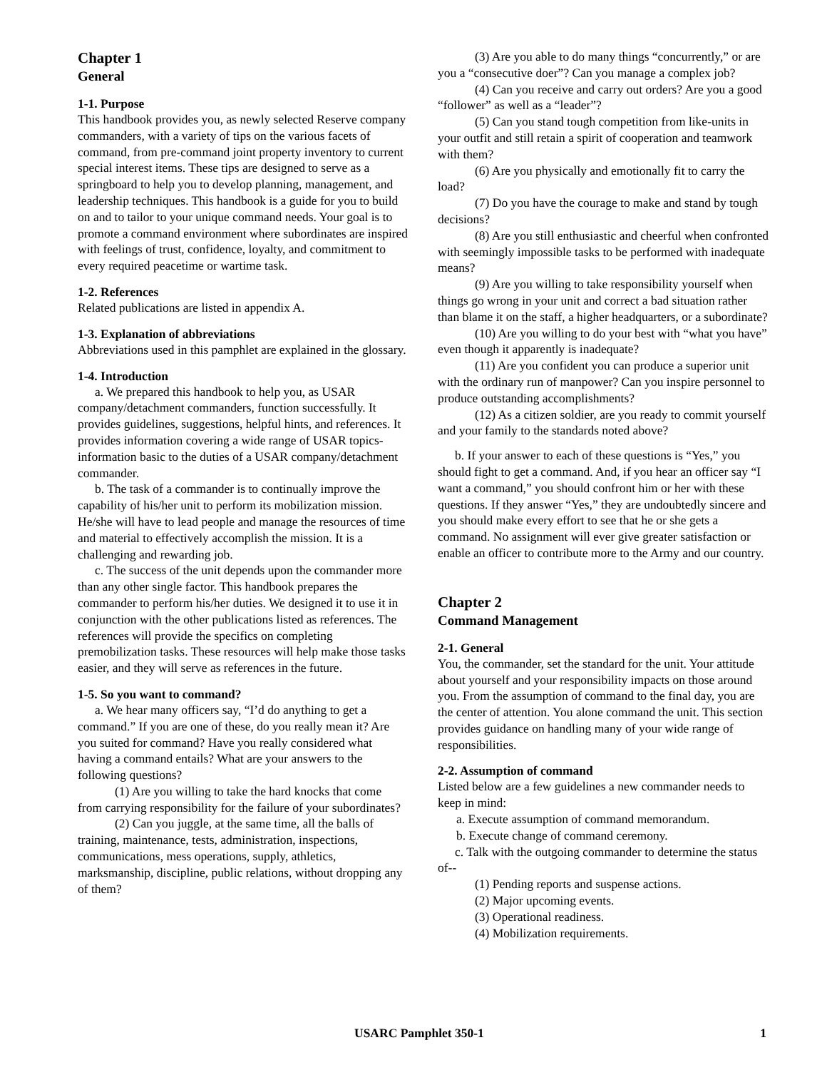Chapter 1
General
1-1. Purpose
This handbook provides you, as newly selected Reserve company commanders, with a variety of tips on the various facets of command, from pre-command joint property inventory to current special interest items. These tips are designed to serve as a springboard to help you to develop planning, management, and leadership techniques. This handbook is a guide for you to build on and to tailor to your unique command needs. Your goal is to promote a command environment where subordinates are inspired with feelings of trust, confidence, loyalty, and commitment to every required peacetime or wartime task.
1-2. References
Related publications are listed in appendix A.
1-3. Explanation of abbreviations
Abbreviations used in this pamphlet are explained in the glossary.
1-4. Introduction
a. We prepared this handbook to help you, as USAR company/detachment commanders, function successfully. It provides guidelines, suggestions, helpful hints, and references. It provides information covering a wide range of USAR topics-information basic to the duties of a USAR company/detachment commander.
b. The task of a commander is to continually improve the capability of his/her unit to perform its mobilization mission. He/she will have to lead people and manage the resources of time and material to effectively accomplish the mission. It is a challenging and rewarding job.
c. The success of the unit depends upon the commander more than any other single factor. This handbook prepares the commander to perform his/her duties. We designed it to use it in conjunction with the other publications listed as references. The references will provide the specifics on completing premobilization tasks. These resources will help make those tasks easier, and they will serve as references in the future.
1-5. So you want to command?
a. We hear many officers say, “I’d do anything to get a command.” If you are one of these, do you really mean it? Are you suited for command? Have you really considered what having a command entails? What are your answers to the following questions?
(1) Are you willing to take the hard knocks that come from carrying responsibility for the failure of your subordinates?
(2) Can you juggle, at the same time, all the balls of training, maintenance, tests, administration, inspections, communications, mess operations, supply, athletics, marksmanship, discipline, public relations, without dropping any of them?
(3) Are you able to do many things “concurrently,” or are you a “consecutive doer”? Can you manage a complex job?
(4) Can you receive and carry out orders? Are you a good “follower” as well as a “leader”?
(5) Can you stand tough competition from like-units in your outfit and still retain a spirit of cooperation and teamwork with them?
(6) Are you physically and emotionally fit to carry the load?
(7) Do you have the courage to make and stand by tough decisions?
(8) Are you still enthusiastic and cheerful when confronted with seemingly impossible tasks to be performed with inadequate means?
(9) Are you willing to take responsibility yourself when things go wrong in your unit and correct a bad situation rather than blame it on the staff, a higher headquarters, or a subordinate?
(10) Are you willing to do your best with “what you have” even though it apparently is inadequate?
(11) Are you confident you can produce a superior unit with the ordinary run of manpower? Can you inspire personnel to produce outstanding accomplishments?
(12) As a citizen soldier, are you ready to commit yourself and your family to the standards noted above?
b. If your answer to each of these questions is “Yes,” you should fight to get a command. And, if you hear an officer say “I want a command,” you should confront him or her with these questions. If they answer “Yes,” they are undoubtedly sincere and you should make every effort to see that he or she gets a command. No assignment will ever give greater satisfaction or enable an officer to contribute more to the Army and our country.
Chapter 2
Command Management
2-1. General
You, the commander, set the standard for the unit. Your attitude about yourself and your responsibility impacts on those around you. From the assumption of command to the final day, you are the center of attention. You alone command the unit. This section provides guidance on handling many of your wide range of responsibilities.
2-2. Assumption of command
Listed below are a few guidelines a new commander needs to keep in mind:
a. Execute assumption of command memorandum.
b. Execute change of command ceremony.
c. Talk with the outgoing commander to determine the status of--
(1) Pending reports and suspense actions.
(2) Major upcoming events.
(3) Operational readiness.
(4) Mobilization requirements.
USARC Pamphlet 350-1 1